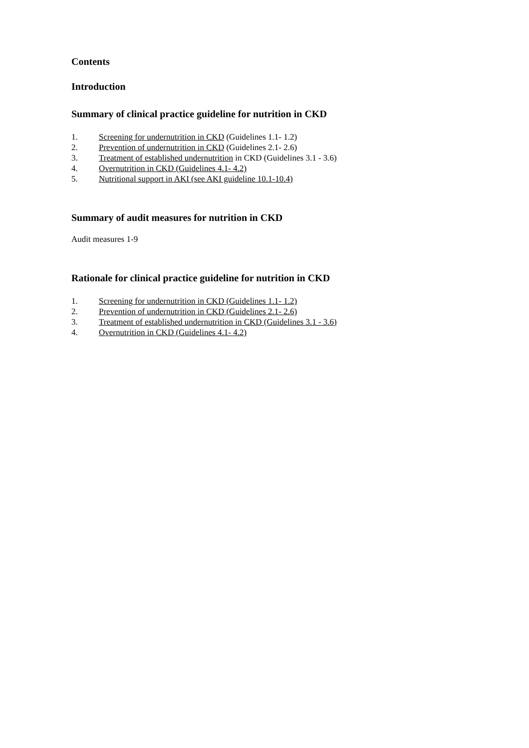Contents
Introduction
Summary of clinical practice guideline for nutrition in CKD
1. Screening for undernutrition in CKD (Guidelines 1.1- 1.2)
2. Prevention of undernutrition in CKD (Guidelines 2.1- 2.6)
3. Treatment of established undernutrition in CKD (Guidelines 3.1 - 3.6)
4. Overnutrition in CKD (Guidelines 4.1- 4.2)
5. Nutritional support in AKI (see AKI guideline 10.1-10.4)
Summary of audit measures for nutrition in CKD
Audit measures 1-9
Rationale for clinical practice guideline for nutrition in CKD
1. Screening for undernutrition in CKD (Guidelines 1.1- 1.2)
2. Prevention of undernutrition in CKD (Guidelines 2.1- 2.6)
3. Treatment of established undernutrition in CKD (Guidelines 3.1 - 3.6)
4. Overnutrition in CKD (Guidelines 4.1- 4.2)